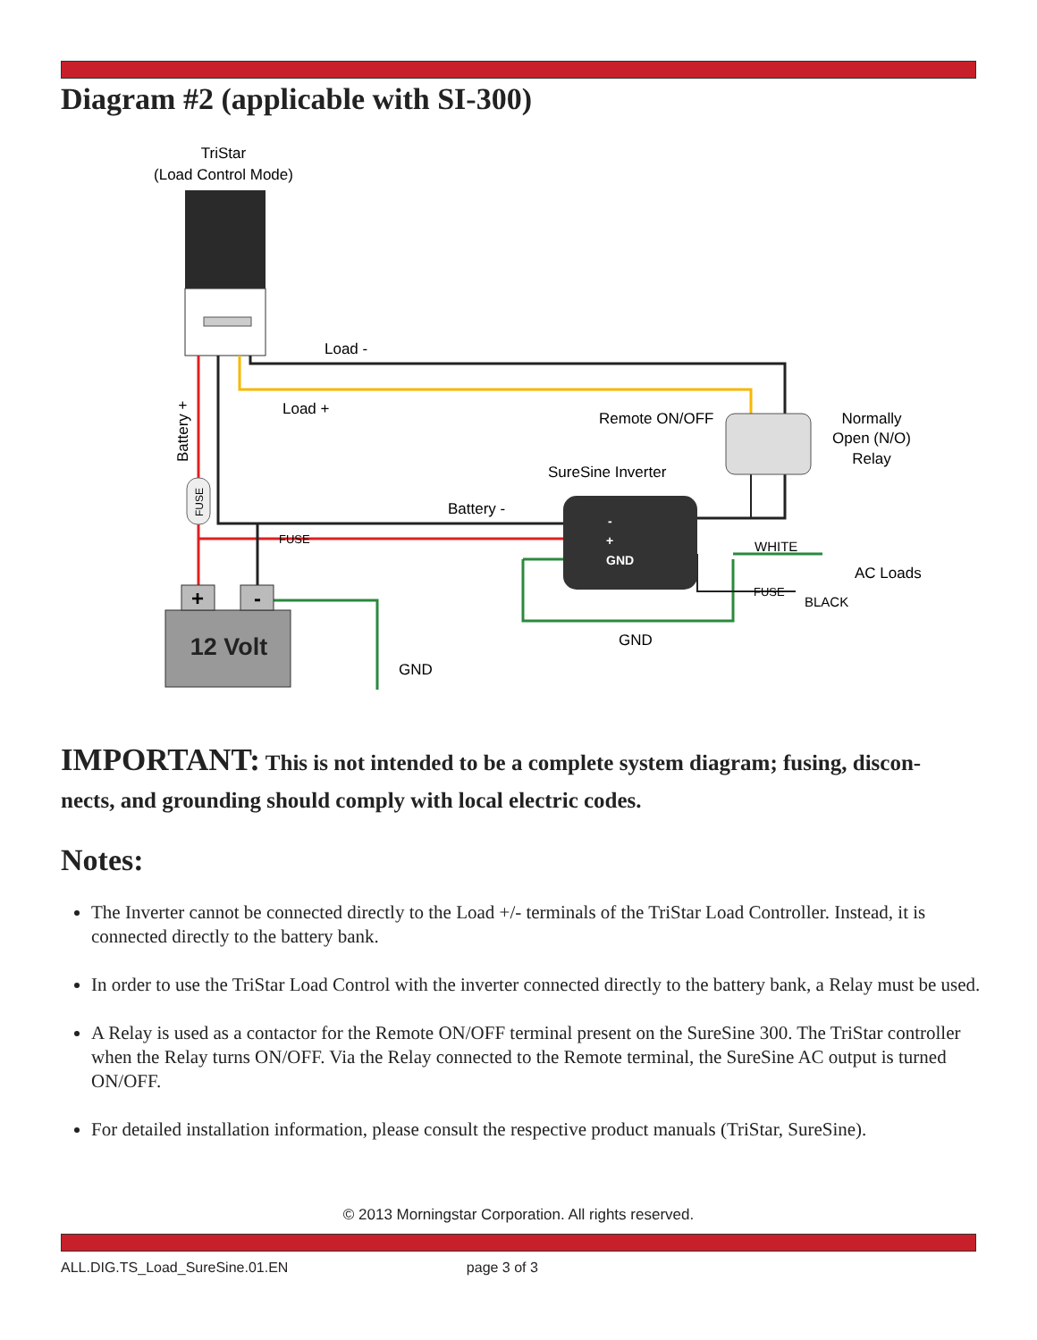Diagram #2 (applicable with SI-300)
TriStar
(Load Control Mode)
12 Volt
+
-
Load -
Load +
Remote ON/OFF
Normally
Open (N/O)
Relay
SureSine Inverter
Battery -
Battery +
FUSE
FUSE
-
+
GND
WHITE
AC Loads
FUSE
BLACK
GND
GND
IMPORTANT: This is not intended to be a complete system diagram; fusing, discon-nects, and grounding should comply with local electric codes.
Notes:
The Inverter cannot be connected directly to the Load +/- terminals of the TriStar Load Controller. Instead, it is connected directly to the battery bank.
In order to use the TriStar Load Control with the inverter connected directly to the battery bank, a Relay must be used.
A Relay is used as a contactor for the Remote ON/OFF terminal present on the SureSine 300. The TriStar controller when the Relay turns ON/OFF. Via the Relay connected to the Remote terminal, the SureSine AC output is turned ON/OFF.
For detailed installation information, please consult the respective product manuals (TriStar, SureSine).
© 2013 Morningstar Corporation. All rights reserved.
ALL.DIG.TS_Load_SureSine.01.EN page 3 of 3